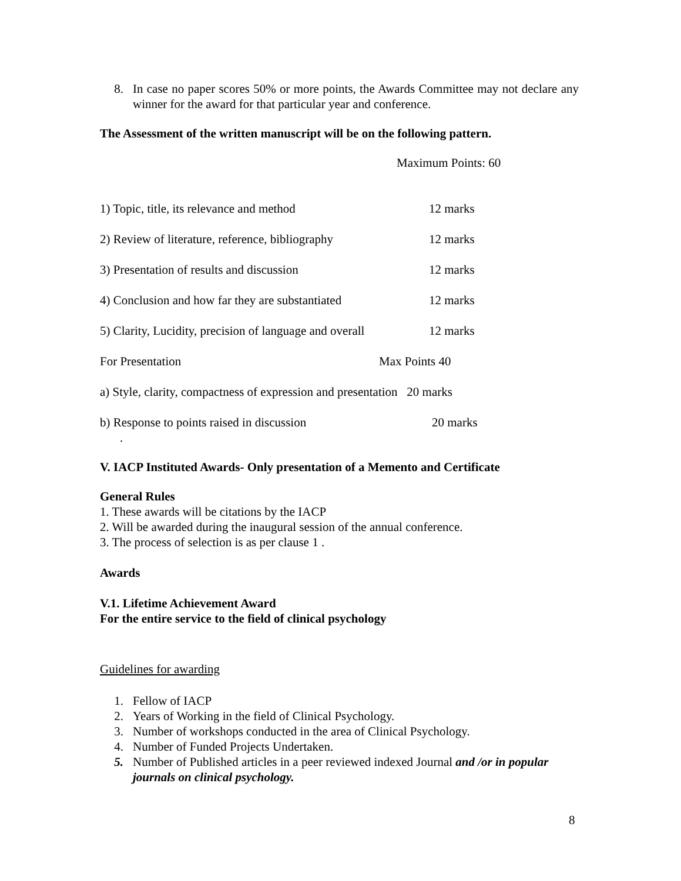8. In case no paper scores 50% or more points, the Awards Committee may not declare any winner for the award for that particular year and conference.
The Assessment of the written manuscript will be on the following pattern.
Maximum Points: 60
1) Topic, title, its relevance and method 12 marks
2) Review of literature, reference, bibliography 12 marks
3) Presentation of results and discussion 12 marks
4) Conclusion and how far they are substantiated 12 marks
5) Clarity, Lucidity, precision of language and overall 12 marks
For Presentation Max Points 40
a) Style, clarity, compactness of expression and presentation 20 marks
b) Response to points raised in discussion 20 marks
.
V. IACP Instituted Awards- Only presentation of a Memento and Certificate
General Rules
1. These awards will be citations by the IACP
2. Will be awarded during the inaugural session of the annual conference.
3. The process of selection is as per clause 1 .
Awards
V.1. Lifetime Achievement Award
For the entire service to the field of clinical psychology
Guidelines for awarding
1. Fellow of IACP
2. Years of Working in the field of Clinical Psychology.
3. Number of workshops conducted in the area of Clinical Psychology.
4. Number of Funded Projects Undertaken.
5. Number of Published articles in a peer reviewed indexed Journal and /or in popular journals on clinical psychology.
8